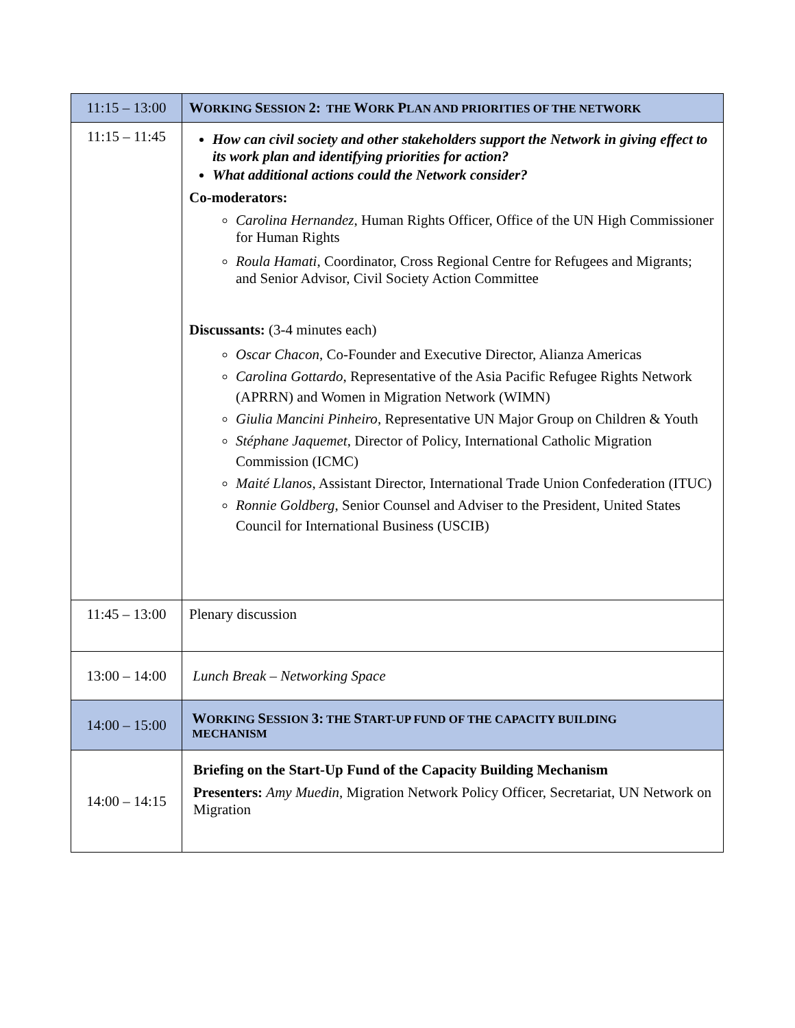| 11:15 – 13:00 | W ORKING S ESSION 2: THE W ORK P LAN AND PRIORITIES OF THE NETWORK |
| 11:15 – 11:45 | How can civil society and other stakeholders support the Network in giving effect to its work plan and identifying priorities for action? What additional actions could the Network consider? Co-moderators: Carolina Hernandez , Human Rights Officer, Office of the UN High Commissioner for Human Rights Roula Hamati , Coordinator, Cross Regional Centre for Refugees and Migrants; and Senior Advisor, Civil Society Action Committee Discussants: (3-4 minutes each) Oscar Chacon , Co-Founder and Executive Director, Alianza Americas Carolina Gottardo , Representative of the Asia Pacific Refugee Rights Network (APRRN) and Women in Migration Network (WIMN) Giulia Mancini Pinheiro , Representative UN Major Group on Children & Youth Stéphane Jaquemet , Director of Policy, International Catholic Migration Commission (ICMC) Maité Llanos , Assistant Director, International Trade Union Confederation (ITUC) Ronnie Goldberg , Senior Counsel and Adviser to the President, United States Council for International Business (USCIB) |
| 11:45 – 13:00 | Plenary discussion |
| 13:00 – 14:00 | Lunch Break – Networking Space |
| 14:00 – 15:00 | W ORKING S ESSION 3: THE S TART-UP FUND OF THE CAPACITY BUILDING MECHANISM |
| 14:00 – 14:15 | Briefing on the Start-Up Fund of the Capacity Building Mechanism Presenters: Amy Muedin , Migration Network Policy Officer, Secretariat, UN Network on Migration |